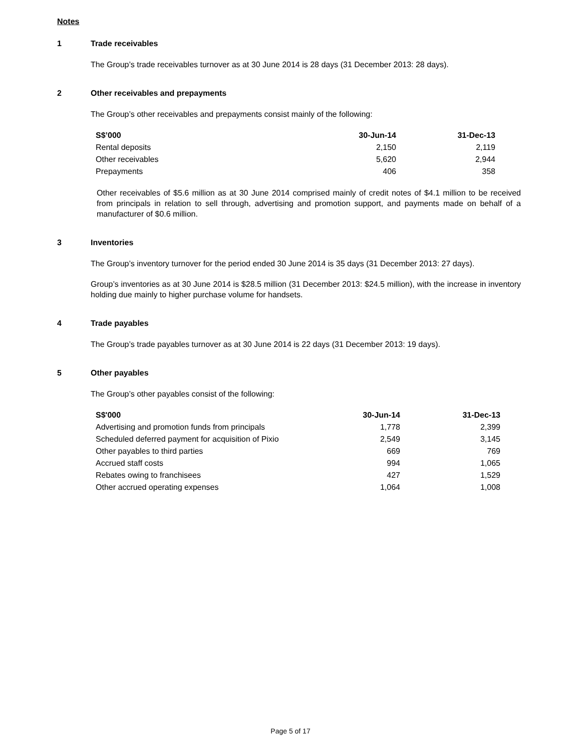Notes
1 Trade receivables
The Group’s trade receivables turnover as at 30 June 2014 is 28 days (31 December 2013: 28 days).
2 Other receivables and prepayments
The Group’s other receivables and prepayments consist mainly of the following:
| S$’000 | 30-Jun-14 | 31-Dec-13 |
| --- | --- | --- |
| Rental deposits | 2,150 | 2,119 |
| Other receivables | 5,620 | 2,944 |
| Prepayments | 406 | 358 |
Other receivables of $5.6 million as at 30 June 2014 comprised mainly of credit notes of $4.1 million to be received from principals in relation to sell through, advertising and promotion support, and payments made on behalf of a manufacturer of $0.6 million.
3 Inventories
The Group’s inventory turnover for the period ended 30 June 2014 is 35 days (31 December 2013: 27 days).
Group’s inventories as at 30 June 2014 is $28.5 million (31 December 2013: $24.5 million), with the increase in inventory holding due mainly to higher purchase volume for handsets.
4 Trade payables
The Group’s trade payables turnover as at 30 June 2014 is 22 days (31 December 2013: 19 days).
5 Other payables
The Group’s other payables consist of the following:
| S$'000 | 30-Jun-14 | 31-Dec-13 |
| --- | --- | --- |
| Advertising and promotion funds from principals | 1,778 | 2,399 |
| Scheduled deferred payment for acquisition of Pixio | 2,549 | 3,145 |
| Other payables to third parties | 669 | 769 |
| Accrued staff costs | 994 | 1,065 |
| Rebates owing to franchisees | 427 | 1,529 |
| Other accrued operating expenses | 1,064 | 1,008 |
Page 5 of 17